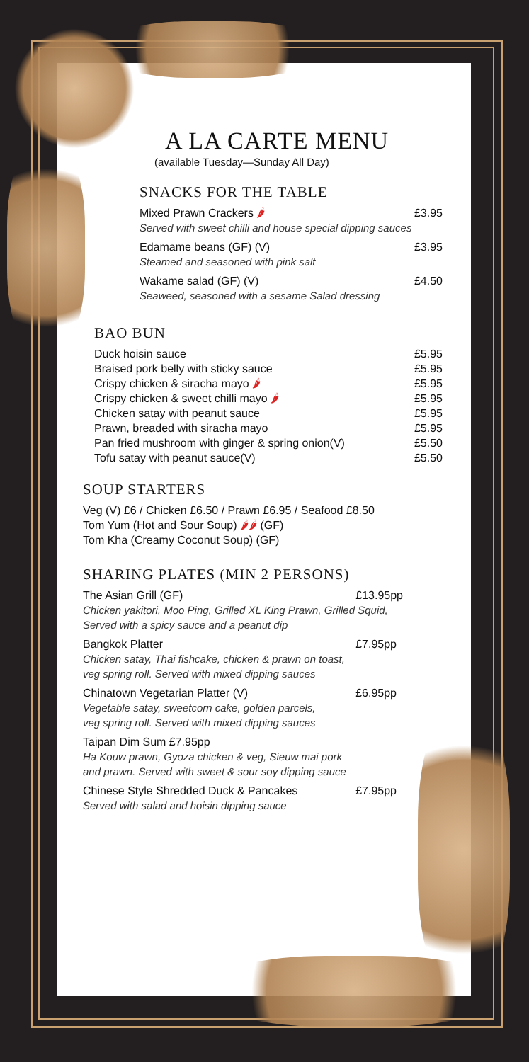A LA CARTE MENU
(available Tuesday—Sunday All Day)
SNACKS FOR THE TABLE
Mixed Prawn Crackers 🌶 £3.95
Served with sweet chilli and house special dipping sauces
Edamame beans (GF) (V) £3.95
Steamed and seasoned with pink salt
Wakame salad (GF) (V) £4.50
Seaweed, seasoned with a sesame Salad dressing
BAO BUN
Duck hoisin sauce £5.95
Braised pork belly with sticky sauce £5.95
Crispy chicken & siracha mayo 🌶 £5.95
Crispy chicken & sweet chilli mayo 🌶 £5.95
Chicken satay with peanut sauce £5.95
Prawn, breaded with siracha mayo £5.95
Pan fried mushroom with ginger & spring onion(V) £5.50
Tofu satay with peanut sauce(V) £5.50
SOUP STARTERS
Veg (V) £6 / Chicken £6.50 / Prawn £6.95 / Seafood £8.50
Tom Yum (Hot and Sour Soup) 🌶🌶 (GF)
Tom Kha (Creamy Coconut Soup) (GF)
SHARING PLATES (MIN 2 PERSONS)
The Asian Grill (GF) £13.95pp
Chicken yakitori, Moo Ping, Grilled XL King Prawn, Grilled Squid,
Served with a spicy sauce and a peanut dip
Bangkok Platter £7.95pp
Chicken satay, Thai fishcake, chicken & prawn on toast,
veg spring roll. Served with mixed dipping sauces
Chinatown Vegetarian Platter (V) £6.95pp
Vegetable satay, sweetcorn cake, golden parcels,
veg spring roll. Served with mixed dipping sauces
Taipan Dim Sum £7.95pp
Ha Kouw prawn, Gyoza chicken & veg, Sieuw mai pork
and prawn. Served with sweet & sour soy dipping sauce
Chinese Style Shredded Duck & Pancakes £7.95pp
Served with salad and hoisin dipping sauce